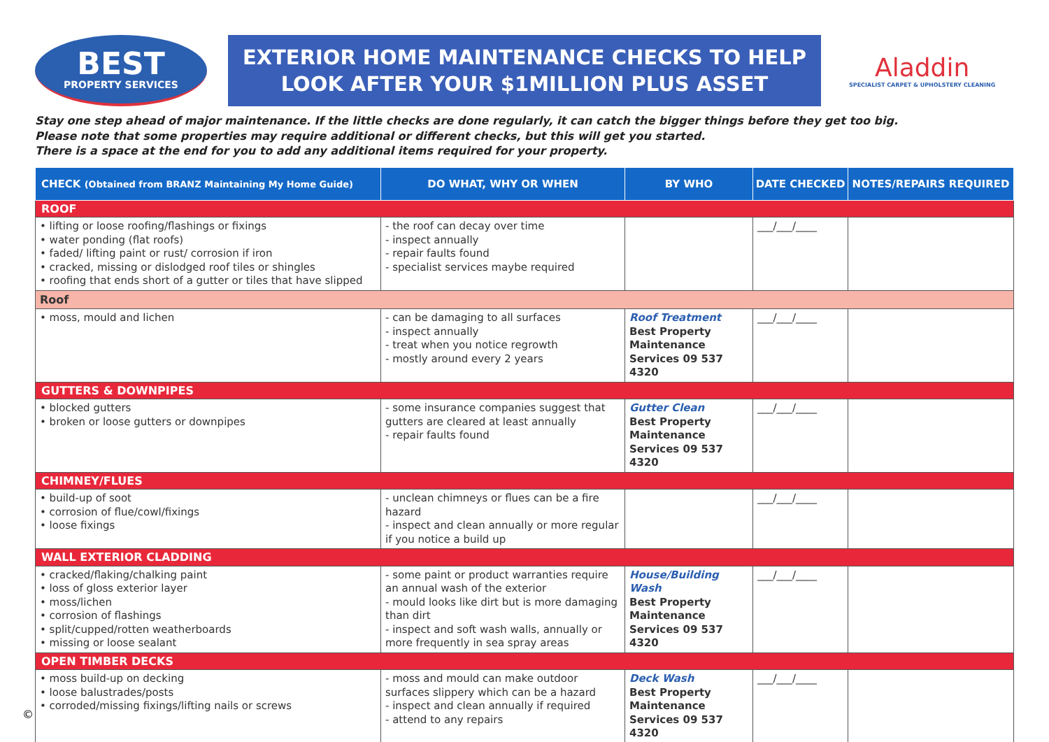BEST
PROPERTY SERVICES
EXTERIOR HOME MAINTENANCE CHECKS TO HELP
LOOK AFTER YOUR $1MILLION PLUS ASSET
Aladdin
SPECIALIST CARPET & UPHOLSTERY CLEANING
Stay one step ahead of major maintenance. If the little checks are done regularly, it can catch the bigger things before they get too big.
Please note that some properties may require additional or different checks, but this will get you started.
There is a space at the end for you to add any additional items required for your property.
| CHECK (Obtained from BRANZ Maintaining My Home Guide) | DO WHAT, WHY OR WHEN | BY WHO | DATE CHECKED | NOTES/REPAIRS REQUIRED |
| --- | --- | --- | --- | --- |
| ROOF | | | | |
| • lifting or loose roofing/flashings or fixings • water ponding (flat roofs) • faded/ lifting paint or rust/ corrosion if iron • cracked, missing or dislodged roof tiles or shingles • roofing that ends short of a gutter or tiles that have slipped | - the roof can decay over time - inspect annually - repair faults found - specialist services maybe required | | ___/___/____ | |
| Roof | | | | |
| • moss, mould and lichen | - can be damaging to all surfaces - inspect annually - treat when you notice regrowth - mostly around every 2 years | Roof Treatment Best Property Maintenance Services 09 537 4320 | ___/___/____ | |
| GUTTERS & DOWNPIPES | | | | |
| • blocked gutters • broken or loose gutters or downpipes | - some insurance companies suggest that gutters are cleared at least annually - repair faults found | Gutter Clean Best Property Maintenance Services 09 537 4320 | ___/___/____ | |
| CHIMNEY/FLUES | | | | |
| • build-up of soot • corrosion of flue/cowl/fixings • loose fixings | - unclean chimneys or flues can be a fire hazard - inspect and clean annually or more regular if you notice a build up | | ___/___/____ | |
| WALL EXTERIOR CLADDING | | | | |
| • cracked/flaking/chalking paint • loss of gloss exterior layer • moss/lichen • corrosion of flashings • split/cupped/rotten weatherboards • missing or loose sealant | - some paint or product warranties require an annual wash of the exterior - mould looks like dirt but is more damaging than dirt - inspect and soft wash walls, annually or more frequently in sea spray areas | House/Building Wash Best Property Maintenance Services 09 537 4320 | ___/___/____ | |
| OPEN TIMBER DECKS | | | | |
| • moss build-up on decking • loose balustrades/posts • corroded/missing fixings/lifting nails or screws | - moss and mould can make outdoor surfaces slippery which can be a hazard - inspect and clean annually if required - attend to any repairs | Deck Wash Best Property Maintenance Services 09 537 4320 | ___/___/____ | |
©